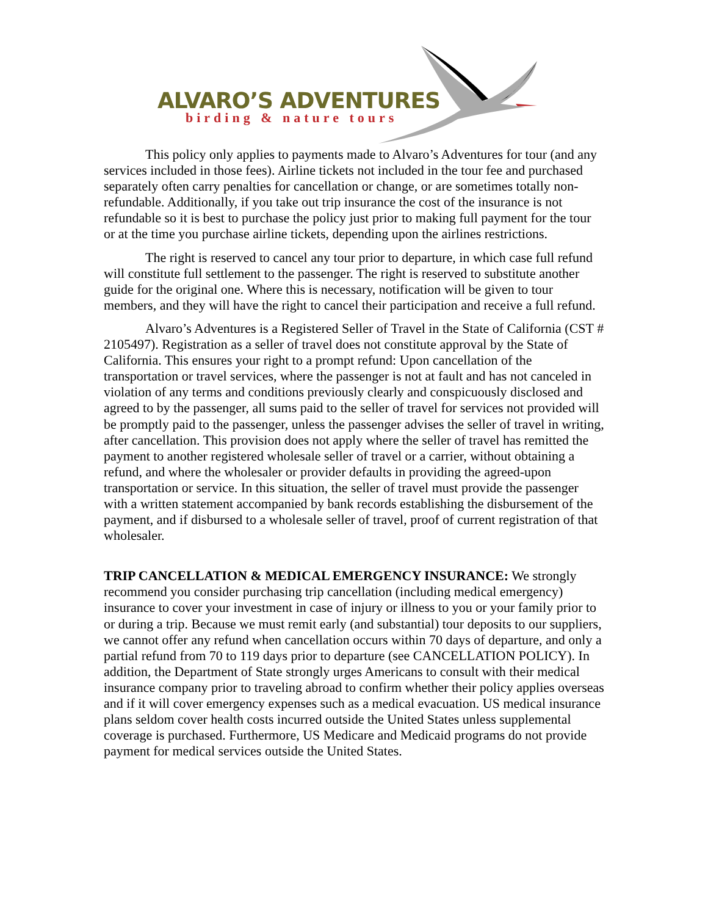ALVARO’S ADVENTURES
birding & nature tours
This policy only applies to payments made to Alvaro’s Adventures for tour (and any services included in those fees). Airline tickets not included in the tour fee and purchased separately often carry penalties for cancellation or change, or are sometimes totally non-refundable. Additionally, if you take out trip insurance the cost of the insurance is not refundable so it is best to purchase the policy just prior to making full payment for the tour or at the time you purchase airline tickets, depending upon the airlines restrictions.
The right is reserved to cancel any tour prior to departure, in which case full refund will constitute full settlement to the passenger. The right is reserved to substitute another guide for the original one. Where this is necessary, notification will be given to tour members, and they will have the right to cancel their participation and receive a full refund.
Alvaro’s Adventures is a Registered Seller of Travel in the State of California (CST # 2105497). Registration as a seller of travel does not constitute approval by the State of California. This ensures your right to a prompt refund: Upon cancellation of the transportation or travel services, where the passenger is not at fault and has not canceled in violation of any terms and conditions previously clearly and conspicuously disclosed and agreed to by the passenger, all sums paid to the seller of travel for services not provided will be promptly paid to the passenger, unless the passenger advises the seller of travel in writing, after cancellation. This provision does not apply where the seller of travel has remitted the payment to another registered wholesale seller of travel or a carrier, without obtaining a refund, and where the wholesaler or provider defaults in providing the agreed-upon transportation or service. In this situation, the seller of travel must provide the passenger with a written statement accompanied by bank records establishing the disbursement of the payment, and if disbursed to a wholesale seller of travel, proof of current registration of that wholesaler.
TRIP CANCELLATION & MEDICAL EMERGENCY INSURANCE: We strongly recommend you consider purchasing trip cancellation (including medical emergency) insurance to cover your investment in case of injury or illness to you or your family prior to or during a trip. Because we must remit early (and substantial) tour deposits to our suppliers, we cannot offer any refund when cancellation occurs within 70 days of departure, and only a partial refund from 70 to 119 days prior to departure (see CANCELLATION POLICY). In addition, the Department of State strongly urges Americans to consult with their medical insurance company prior to traveling abroad to confirm whether their policy applies overseas and if it will cover emergency expenses such as a medical evacuation. US medical insurance plans seldom cover health costs incurred outside the United States unless supplemental coverage is purchased. Furthermore, US Medicare and Medicaid programs do not provide payment for medical services outside the United States.